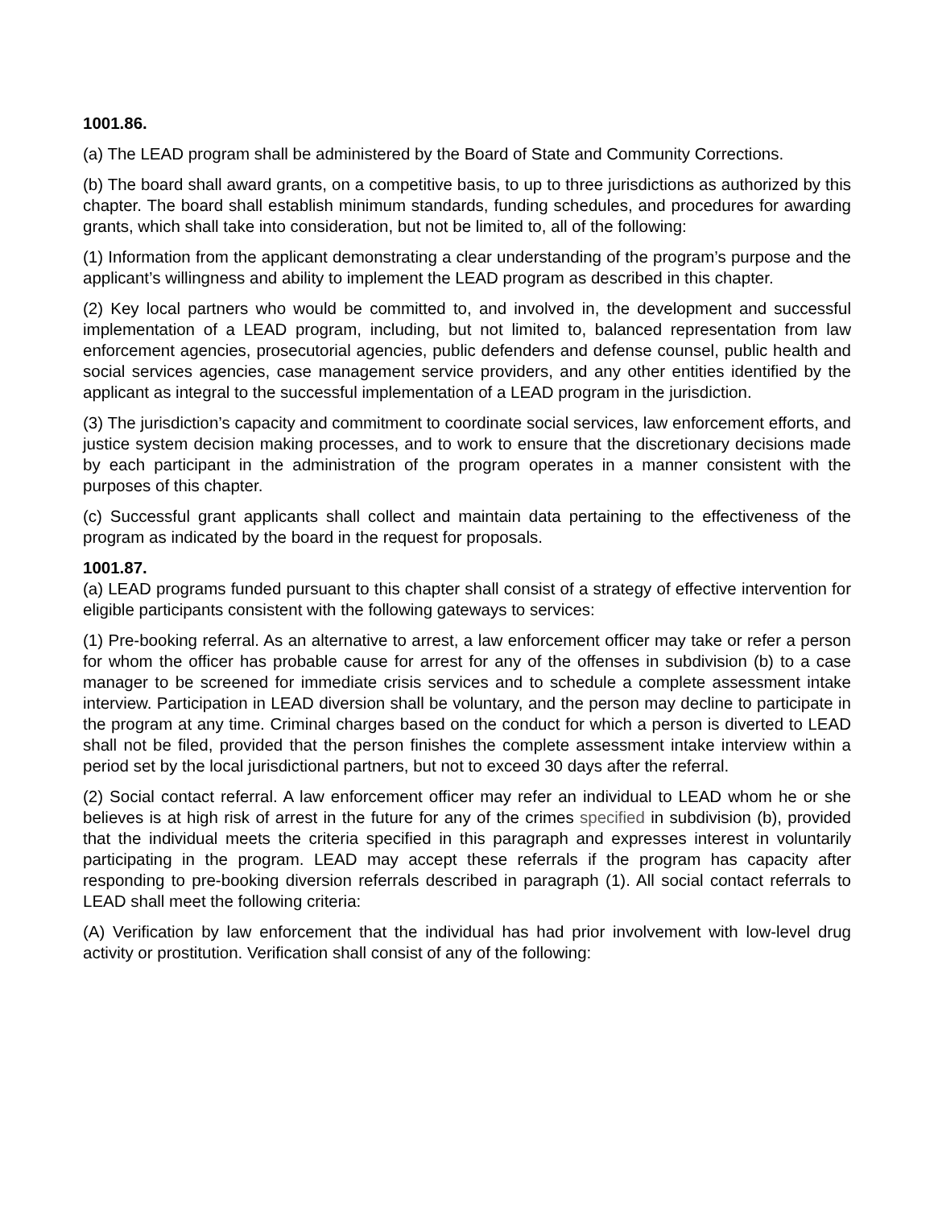1001.86.
(a) The LEAD program shall be administered by the Board of State and Community Corrections.
(b) The board shall award grants, on a competitive basis, to up to three jurisdictions as authorized by this chapter. The board shall establish minimum standards, funding schedules, and procedures for awarding grants, which shall take into consideration, but not be limited to, all of the following:
(1) Information from the applicant demonstrating a clear understanding of the program’s purpose and the applicant’s willingness and ability to implement the LEAD program as described in this chapter.
(2) Key local partners who would be committed to, and involved in, the development and successful implementation of a LEAD program, including, but not limited to, balanced representation from law enforcement agencies, prosecutorial agencies, public defenders and defense counsel, public health and social services agencies, case management service providers, and any other entities identified by the applicant as integral to the successful implementation of a LEAD program in the jurisdiction.
(3) The jurisdiction’s capacity and commitment to coordinate social services, law enforcement efforts, and justice system decision making processes, and to work to ensure that the discretionary decisions made by each participant in the administration of the program operates in a manner consistent with the purposes of this chapter.
(c) Successful grant applicants shall collect and maintain data pertaining to the effectiveness of the program as indicated by the board in the request for proposals.
1001.87.
(a) LEAD programs funded pursuant to this chapter shall consist of a strategy of effective intervention for eligible participants consistent with the following gateways to services:
(1) Pre-booking referral. As an alternative to arrest, a law enforcement officer may take or refer a person for whom the officer has probable cause for arrest for any of the offenses in subdivision (b) to a case manager to be screened for immediate crisis services and to schedule a complete assessment intake interview. Participation in LEAD diversion shall be voluntary, and the person may decline to participate in the program at any time. Criminal charges based on the conduct for which a person is diverted to LEAD shall not be filed, provided that the person finishes the complete assessment intake interview within a period set by the local jurisdictional partners, but not to exceed 30 days after the referral.
(2) Social contact referral. A law enforcement officer may refer an individual to LEAD whom he or she believes is at high risk of arrest in the future for any of the crimes specified in subdivision (b), provided that the individual meets the criteria specified in this paragraph and expresses interest in voluntarily participating in the program. LEAD may accept these referrals if the program has capacity after responding to pre-booking diversion referrals described in paragraph (1). All social contact referrals to LEAD shall meet the following criteria:
(A) Verification by law enforcement that the individual has had prior involvement with low-level drug activity or prostitution. Verification shall consist of any of the following: